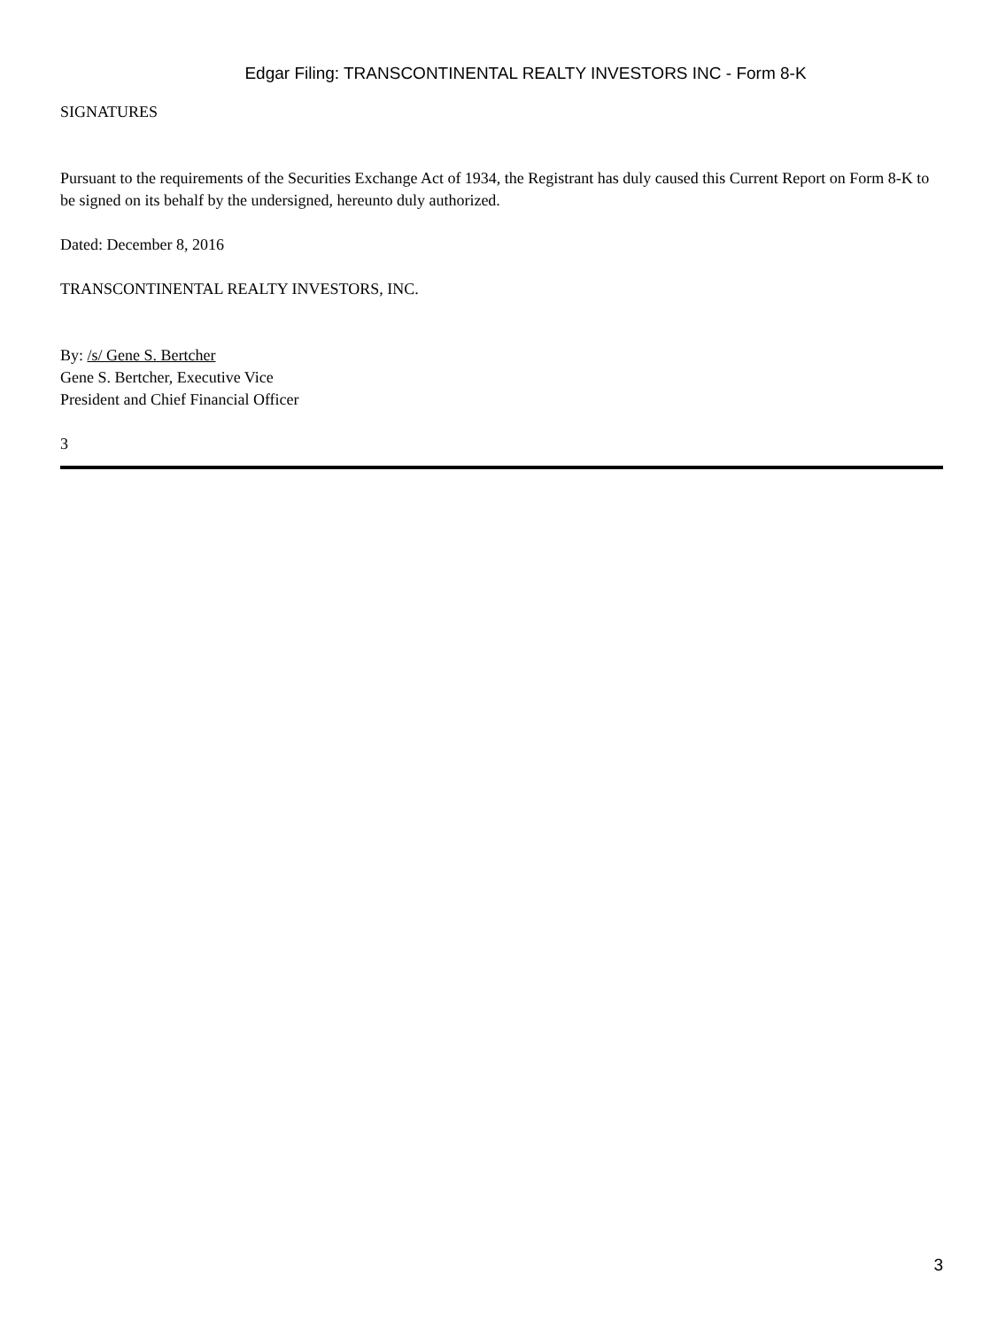Edgar Filing: TRANSCONTINENTAL REALTY INVESTORS INC - Form 8-K
SIGNATURES
Pursuant to the requirements of the Securities Exchange Act of 1934, the Registrant has duly caused this Current Report on Form 8-K to be signed on its behalf by the undersigned, hereunto duly authorized.
Dated: December 8, 2016
TRANSCONTINENTAL REALTY INVESTORS, INC.
By: /s/ Gene S. Bertcher
Gene S. Bertcher, Executive Vice
President and Chief Financial Officer
3
3